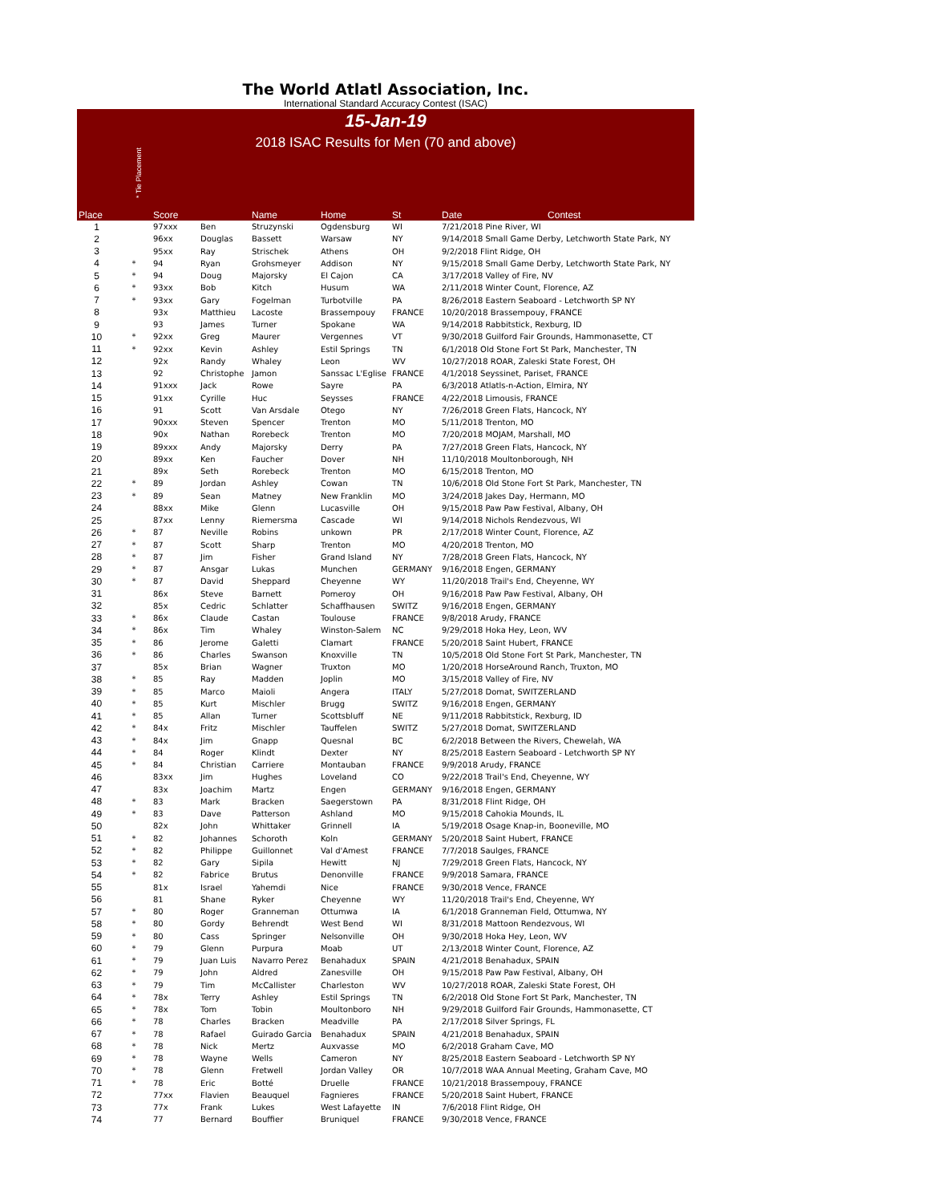The World Atlatl Association, Inc.
International Standard Accuracy Contest (ISAC)
15-Jan-19
2018 ISAC Results for Men (70 and above)
* Tie Placement
| Place | | Score | | Name | Home | St | Date Contest |
| --- | --- | --- | --- | --- | --- | --- | --- |
| 1 | | 97xxx | Ben | Struzynski | Ogdensburg | WI | 7/21/2018 Pine River, WI |
| 2 | | 96xx | Douglas | Bassett | Warsaw | NY | 9/14/2018 Small Game Derby, Letchworth State Park, NY |
| 3 | | 95xx | Ray | Strischek | Athens | OH | 9/2/2018 Flint Ridge, OH |
| 4 | * | 94 | Ryan | Grohsmeyer | Addison | NY | 9/15/2018 Small Game Derby, Letchworth State Park, NY |
| 5 | * | 94 | Doug | Majorsky | El Cajon | CA | 3/17/2018 Valley of Fire, NV |
| 6 | * | 93xx | Bob | Kitch | Husum | WA | 2/11/2018 Winter Count, Florence, AZ |
| 7 | * | 93xx | Gary | Fogelman | Turbotville | PA | 8/26/2018 Eastern Seaboard - Letchworth SP NY |
| 8 | | 93x | Matthieu | Lacoste | Brassempouy | FRANCE | 10/20/2018 Brassempouy, FRANCE |
| 9 | | 93 | James | Turner | Spokane | WA | 9/14/2018 Rabbitstick, Rexburg, ID |
| 10 | * | 92xx | Greg | Maurer | Vergennes | VT | 9/30/2018 Guilford Fair Grounds, Hammonasette, CT |
| 11 | * | 92xx | Kevin | Ashley | Estil Springs | TN | 6/1/2018 Old Stone Fort St Park, Manchester, TN |
| 12 | | 92x | Randy | Whaley | Leon | WV | 10/27/2018 ROAR, Zaleski State Forest, OH |
| 13 | | 92 | Christophe | Jamon | Sanssac L'Eglise | FRANCE | 4/1/2018 Seyssinet, Pariset, FRANCE |
| 14 | | 91xxx | Jack | Rowe | Sayre | PA | 6/3/2018 Atlatls-n-Action, Elmira, NY |
| 15 | | 91xx | Cyrille | Huc | Seysses | FRANCE | 4/22/2018 Limousis, FRANCE |
| 16 | | 91 | Scott | Van Arsdale | Otego | NY | 7/26/2018 Green Flats, Hancock, NY |
| 17 | | 90xxx | Steven | Spencer | Trenton | MO | 5/11/2018 Trenton, MO |
| 18 | | 90x | Nathan | Rorebeck | Trenton | MO | 7/20/2018 MOJAM, Marshall, MO |
| 19 | | 89xxx | Andy | Majorsky | Derry | PA | 7/27/2018 Green Flats, Hancock, NY |
| 20 | | 89xx | Ken | Faucher | Dover | NH | 11/10/2018 Moultonborough, NH |
| 21 | | 89x | Seth | Rorebeck | Trenton | MO | 6/15/2018 Trenton, MO |
| 22 | * | 89 | Jordan | Ashley | Cowan | TN | 10/6/2018 Old Stone Fort St Park, Manchester, TN |
| 23 | * | 89 | Sean | Matney | New Franklin | MO | 3/24/2018 Jakes Day, Hermann, MO |
| 24 | | 88xx | Mike | Glenn | Lucasville | OH | 9/15/2018 Paw Paw Festival, Albany, OH |
| 25 | | 87xx | Lenny | Riemersma | Cascade | WI | 9/14/2018 Nichols Rendezvous, WI |
| 26 | * | 87 | Neville | Robins | unkown | PR | 2/17/2018 Winter Count, Florence, AZ |
| 27 | * | 87 | Scott | Sharp | Trenton | MO | 4/20/2018 Trenton, MO |
| 28 | * | 87 | Jim | Fisher | Grand Island | NY | 7/28/2018 Green Flats, Hancock, NY |
| 29 | * | 87 | Ansgar | Lukas | Munchen | GERMANY | 9/16/2018 Engen, GERMANY |
| 30 | * | 87 | David | Sheppard | Cheyenne | WY | 11/20/2018 Trail's End, Cheyenne, WY |
| 31 | | 86x | Steve | Barnett | Pomeroy | OH | 9/16/2018 Paw Paw Festival, Albany, OH |
| 32 | | 85x | Cedric | Schlatter | Schaffhausen | SWITZ | 9/16/2018 Engen, GERMANY |
| 33 | * | 86x | Claude | Castan | Toulouse | FRANCE | 9/8/2018 Arudy, FRANCE |
| 34 | * | 86x | Tim | Whaley | Winston-Salem | NC | 9/29/2018 Hoka Hey, Leon, WV |
| 35 | * | 86 | Jerome | Galetti | Clamart | FRANCE | 5/20/2018 Saint Hubert, FRANCE |
| 36 | * | 86 | Charles | Swanson | Knoxville | TN | 10/5/2018 Old Stone Fort St Park, Manchester, TN |
| 37 | | 85x | Brian | Wagner | Truxton | MO | 1/20/2018 HorseAround Ranch, Truxton, MO |
| 38 | * | 85 | Ray | Madden | Joplin | MO | 3/15/2018 Valley of Fire, NV |
| 39 | * | 85 | Marco | Maioli | Angera | ITALY | 5/27/2018 Domat, SWITZERLAND |
| 40 | * | 85 | Kurt | Mischler | Brugg | SWITZ | 9/16/2018 Engen, GERMANY |
| 41 | * | 85 | Allan | Turner | Scottsbluff | NE | 9/11/2018 Rabbitstick, Rexburg, ID |
| 42 | * | 84x | Fritz | Mischler | Tauffelen | SWITZ | 5/27/2018 Domat, SWITZERLAND |
| 43 | * | 84x | Jim | Gnapp | Quesnal | BC | 6/2/2018 Between the Rivers, Chewelah, WA |
| 44 | * | 84 | Roger | Klindt | Dexter | NY | 8/25/2018 Eastern Seaboard - Letchworth SP NY |
| 45 | * | 84 | Christian | Carriere | Montauban | FRANCE | 9/9/2018 Arudy, FRANCE |
| 46 | | 83xx | Jim | Hughes | Loveland | CO | 9/22/2018 Trail's End, Cheyenne, WY |
| 47 | | 83x | Joachim | Martz | Engen | GERMANY | 9/16/2018 Engen, GERMANY |
| 48 | * | 83 | Mark | Bracken | Saegerstown | PA | 8/31/2018 Flint Ridge, OH |
| 49 | * | 83 | Dave | Patterson | Ashland | MO | 9/15/2018 Cahokia Mounds, IL |
| 50 | | 82x | John | Whittaker | Grinnell | IA | 5/19/2018 Osage Knap-in, Booneville, MO |
| 51 | * | 82 | Johannes | Schoroth | Koln | GERMANY | 5/20/2018 Saint Hubert, FRANCE |
| 52 | * | 82 | Philippe | Guillonnet | Val d'Amest | FRANCE | 7/7/2018 Saulges, FRANCE |
| 53 | * | 82 | Gary | Sipila | Hewitt | NJ | 7/29/2018 Green Flats, Hancock, NY |
| 54 | * | 82 | Fabrice | Brutus | Denonville | FRANCE | 9/9/2018 Samara, FRANCE |
| 55 | | 81x | Israel | Yahemdi | Nice | FRANCE | 9/30/2018 Vence, FRANCE |
| 56 | | 81 | Shane | Ryker | Cheyenne | WY | 11/20/2018 Trail's End, Cheyenne, WY |
| 57 | * | 80 | Roger | Granneman | Ottumwa | IA | 6/1/2018 Granneman Field, Ottumwa, NY |
| 58 | * | 80 | Gordy | Behrendt | West Bend | WI | 8/31/2018 Mattoon Rendezvous, WI |
| 59 | * | 80 | Cass | Springer | Nelsonville | OH | 9/30/2018 Hoka Hey, Leon, WV |
| 60 | * | 79 | Glenn | Purpura | Moab | UT | 2/13/2018 Winter Count, Florence, AZ |
| 61 | * | 79 | Juan Luis | Navarro Perez | Benahadux | SPAIN | 4/21/2018 Benahadux, SPAIN |
| 62 | * | 79 | John | Aldred | Zanesville | OH | 9/15/2018 Paw Paw Festival, Albany, OH |
| 63 | * | 79 | Tim | McCallister | Charleston | WV | 10/27/2018 ROAR, Zaleski State Forest, OH |
| 64 | * | 78x | Terry | Ashley | Estil Springs | TN | 6/2/2018 Old Stone Fort St Park, Manchester, TN |
| 65 | * | 78x | Tom | Tobin | Moultonboro | NH | 9/29/2018 Guilford Fair Grounds, Hammonasette, CT |
| 66 | * | 78 | Charles | Bracken | Meadville | PA | 2/17/2018 Silver Springs, FL |
| 67 | * | 78 | Rafael | Guirado Garcia | Benahadux | SPAIN | 4/21/2018 Benahadux, SPAIN |
| 68 | * | 78 | Nick | Mertz | Auxvasse | MO | 6/2/2018 Graham Cave, MO |
| 69 | * | 78 | Wayne | Wells | Cameron | NY | 8/25/2018 Eastern Seaboard - Letchworth SP NY |
| 70 | * | 78 | Glenn | Fretwell | Jordan Valley | OR | 10/7/2018 WAA Annual Meeting, Graham Cave, MO |
| 71 | * | 78 | Eric | Botté | Druelle | FRANCE | 10/21/2018 Brassempouy, FRANCE |
| 72 | | 77xx | Flavien | Beauquel | Fagnieres | FRANCE | 5/20/2018 Saint Hubert, FRANCE |
| 73 | | 77x | Frank | Lukes | West Lafayette | IN | 7/6/2018 Flint Ridge, OH |
| 74 | | 77 | Bernard | Bouffier | Bruniquel | FRANCE | 9/30/2018 Vence, FRANCE |